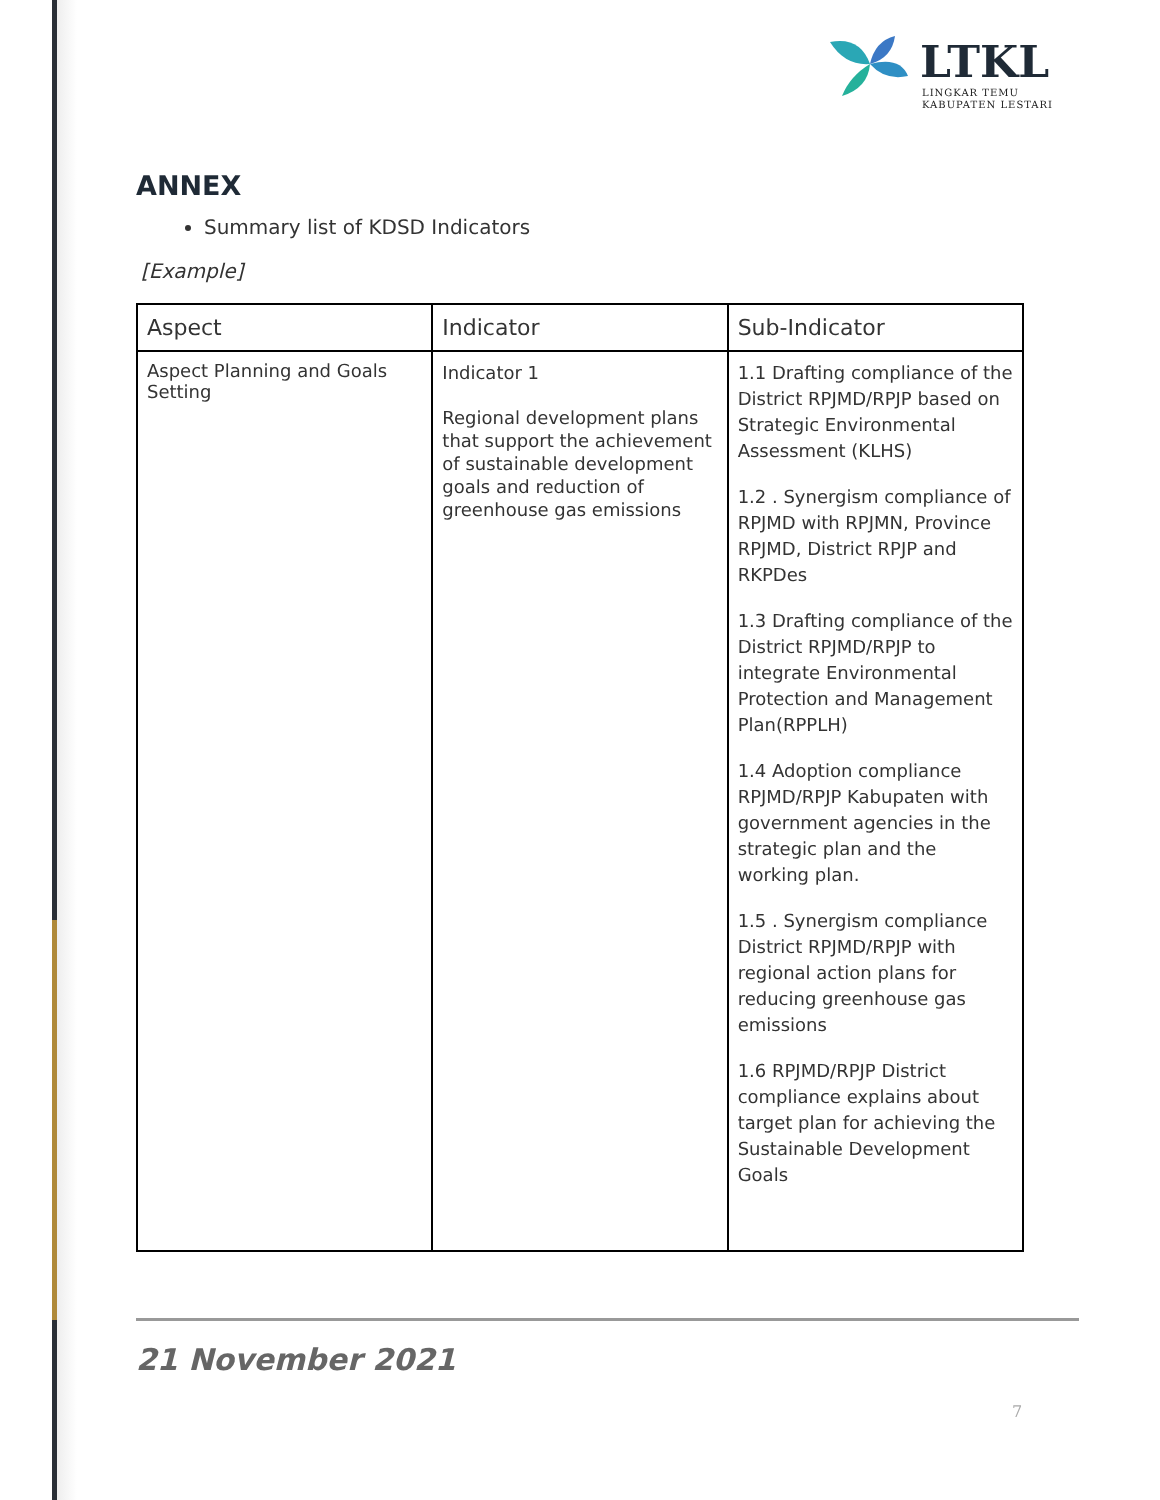LTKL
LINGKAR TEMU
KABUPATEN LESTARI
ANNEX
Summary list of KDSD Indicators
[Example]
| Aspect | Indicator | Sub-Indicator |
| --- | --- | --- |
| Aspect Planning and Goals Setting | Indicator 1 Regional development plans that support the achievement of sustainable development goals and reduction of greenhouse gas emissions | 1.1 Drafting compliance of the District RPJMD/RPJP based on Strategic Environmental Assessment (KLHS) 1.2 . Synergism compliance of RPJMD with RPJMN, Province RPJMD, District RPJP and RKPDes 1.3 Drafting compliance of the District RPJMD/RPJP to integrate Environmental Protection and Management Plan(RPPLH) 1.4 Adoption compliance RPJMD/RPJP Kabupaten with government agencies in the strategic plan and the working plan. 1.5 . Synergism compliance District RPJMD/RPJP with regional action plans for reducing greenhouse gas emissions 1.6 RPJMD/RPJP District compliance explains about target plan for achieving the Sustainable Development Goals |
21 November 2021
7